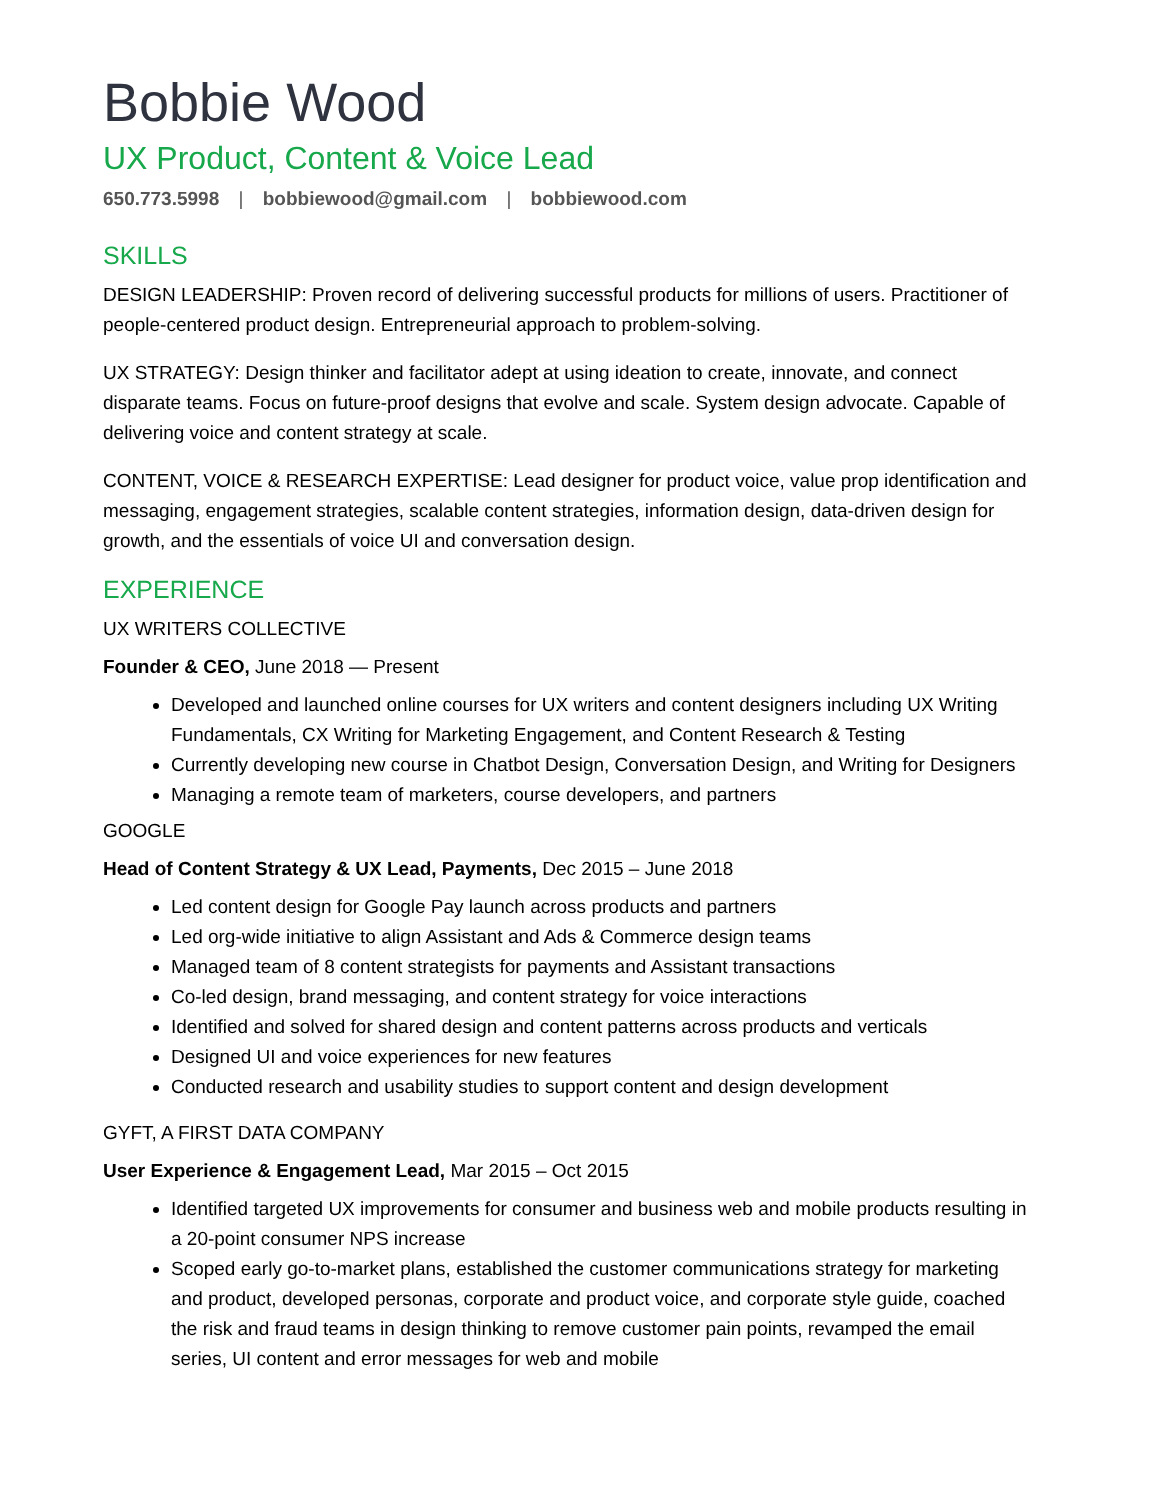Bobbie Wood
UX Product, Content & Voice Lead
650.773.5998 | bobbiewood@gmail.com | bobbiewood.com
SKILLS
DESIGN LEADERSHIP: Proven record of delivering successful products for millions of users. Practitioner of people-centered product design. Entrepreneurial approach to problem-solving.
UX STRATEGY: Design thinker and facilitator adept at using ideation to create, innovate, and connect disparate teams. Focus on future-proof designs that evolve and scale. System design advocate. Capable of delivering voice and content strategy at scale.
CONTENT, VOICE & RESEARCH EXPERTISE: Lead designer for product voice, value prop identification and messaging, engagement strategies, scalable content strategies, information design, data-driven design for growth, and the essentials of voice UI and conversation design.
EXPERIENCE
UX WRITERS COLLECTIVE
Founder & CEO, June 2018 — Present
Developed and launched online courses for UX writers and content designers including UX Writing Fundamentals, CX Writing for Marketing Engagement, and Content Research & Testing
Currently developing new course in Chatbot Design, Conversation Design, and Writing for Designers
Managing a remote team of marketers, course developers, and partners
GOOGLE
Head of Content Strategy & UX Lead, Payments, Dec 2015 – June 2018
Led content design for Google Pay launch across products and partners
Led org-wide initiative to align Assistant and Ads & Commerce design teams
Managed team of 8 content strategists for payments and Assistant transactions
Co-led design, brand messaging, and content strategy for voice interactions
Identified and solved for shared design and content patterns across products and verticals
Designed UI and voice experiences for new features
Conducted research and usability studies to support content and design development
GYFT, A FIRST DATA COMPANY
User Experience & Engagement Lead, Mar 2015 – Oct 2015
Identified targeted UX improvements for consumer and business web and mobile products resulting in a 20-point consumer NPS increase
Scoped early go-to-market plans, established the customer communications strategy for marketing and product, developed personas, corporate and product voice, and corporate style guide, coached the risk and fraud teams in design thinking to remove customer pain points, revamped the email series, UI content and error messages for web and mobile